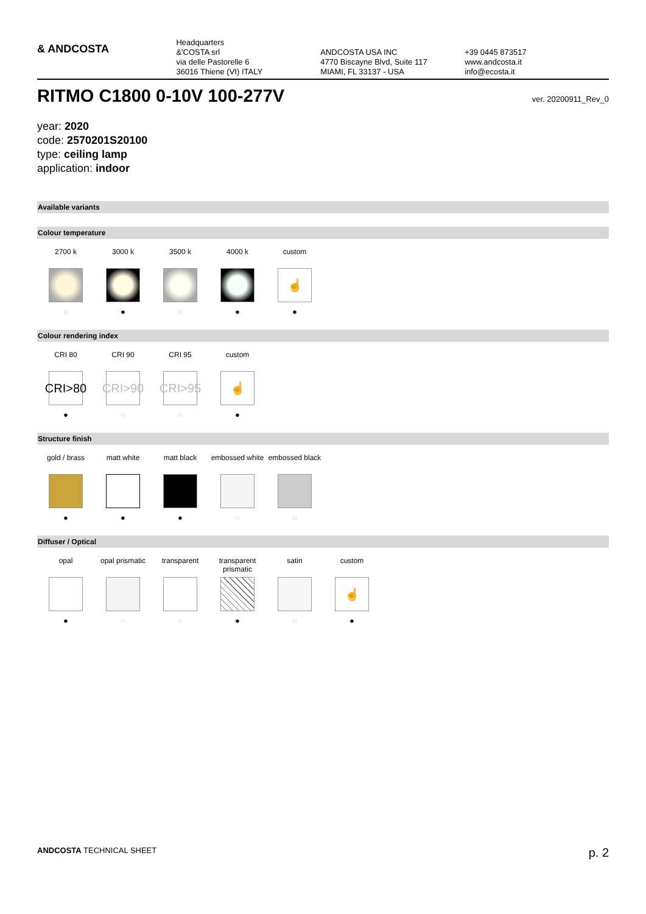& ANDCOSTA
Headquarters
&'COSTA srl
via delle Pastorelle 6
36016 Thiene (VI) ITALY
ANDCOSTA USA INC
4770 Biscayne Blvd, Suite 117
MIAMI, FL 33137 - USA
+39 0445 873517
www.andcosta.it
info@ecosta.it
RITMO C1800 0-10V 100-277V ver. 20200911_Rev_0
year: 2020
code: 2570201S20100
type: ceiling lamp
application: indoor
Available variants
Colour temperature
2700 k
○
3000 k
●
3500 k
○
4000 k
●
custom
☝
●
Colour rendering index
CRI 80
CRI>80
●
CRI 90
CRI>90
○
CRI 95
CRI>95
○
custom
☝
●
Structure finish
gold / brass
●
matt white
●
matt black
●
embossed white
○
embossed black
○
Diffuser / Optical
opal
●
opal prismatic
○
transparent
○
transparent prismatic
●
satin
○
custom
☝
●
ANDCOSTA TECHNICAL SHEET p. 2